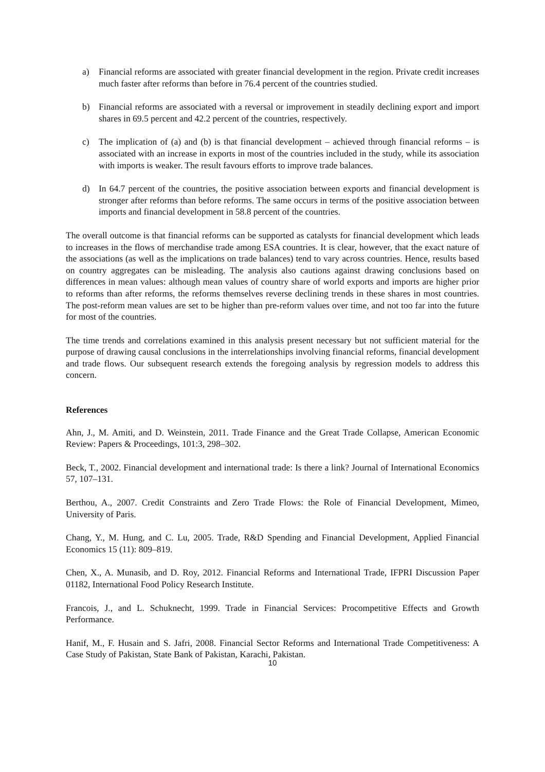a) Financial reforms are associated with greater financial development in the region. Private credit increases much faster after reforms than before in 76.4 percent of the countries studied.
b) Financial reforms are associated with a reversal or improvement in steadily declining export and import shares in 69.5 percent and 42.2 percent of the countries, respectively.
c) The implication of (a) and (b) is that financial development – achieved through financial reforms – is associated with an increase in exports in most of the countries included in the study, while its association with imports is weaker. The result favours efforts to improve trade balances.
d) In 64.7 percent of the countries, the positive association between exports and financial development is stronger after reforms than before reforms. The same occurs in terms of the positive association between imports and financial development in 58.8 percent of the countries.
The overall outcome is that financial reforms can be supported as catalysts for financial development which leads to increases in the flows of merchandise trade among ESA countries. It is clear, however, that the exact nature of the associations (as well as the implications on trade balances) tend to vary across countries. Hence, results based on country aggregates can be misleading. The analysis also cautions against drawing conclusions based on differences in mean values: although mean values of country share of world exports and imports are higher prior to reforms than after reforms, the reforms themselves reverse declining trends in these shares in most countries. The post-reform mean values are set to be higher than pre-reform values over time, and not too far into the future for most of the countries.
The time trends and correlations examined in this analysis present necessary but not sufficient material for the purpose of drawing causal conclusions in the interrelationships involving financial reforms, financial development and trade flows. Our subsequent research extends the foregoing analysis by regression models to address this concern.
References
Ahn, J., M. Amiti, and D. Weinstein, 2011. Trade Finance and the Great Trade Collapse, American Economic Review: Papers & Proceedings, 101:3, 298–302.
Beck, T., 2002. Financial development and international trade: Is there a link? Journal of International Economics 57, 107–131.
Berthou, A., 2007. Credit Constraints and Zero Trade Flows: the Role of Financial Development, Mimeo, University of Paris.
Chang, Y., M. Hung, and C. Lu, 2005. Trade, R&D Spending and Financial Development, Applied Financial Economics 15 (11): 809–819.
Chen, X., A. Munasib, and D. Roy, 2012. Financial Reforms and International Trade, IFPRI Discussion Paper 01182, International Food Policy Research Institute.
Francois, J., and L. Schuknecht, 1999. Trade in Financial Services: Procompetitive Effects and Growth Performance.
Hanif, M., F. Husain and S. Jafri, 2008. Financial Sector Reforms and International Trade Competitiveness: A Case Study of Pakistan, State Bank of Pakistan, Karachi, Pakistan.
10